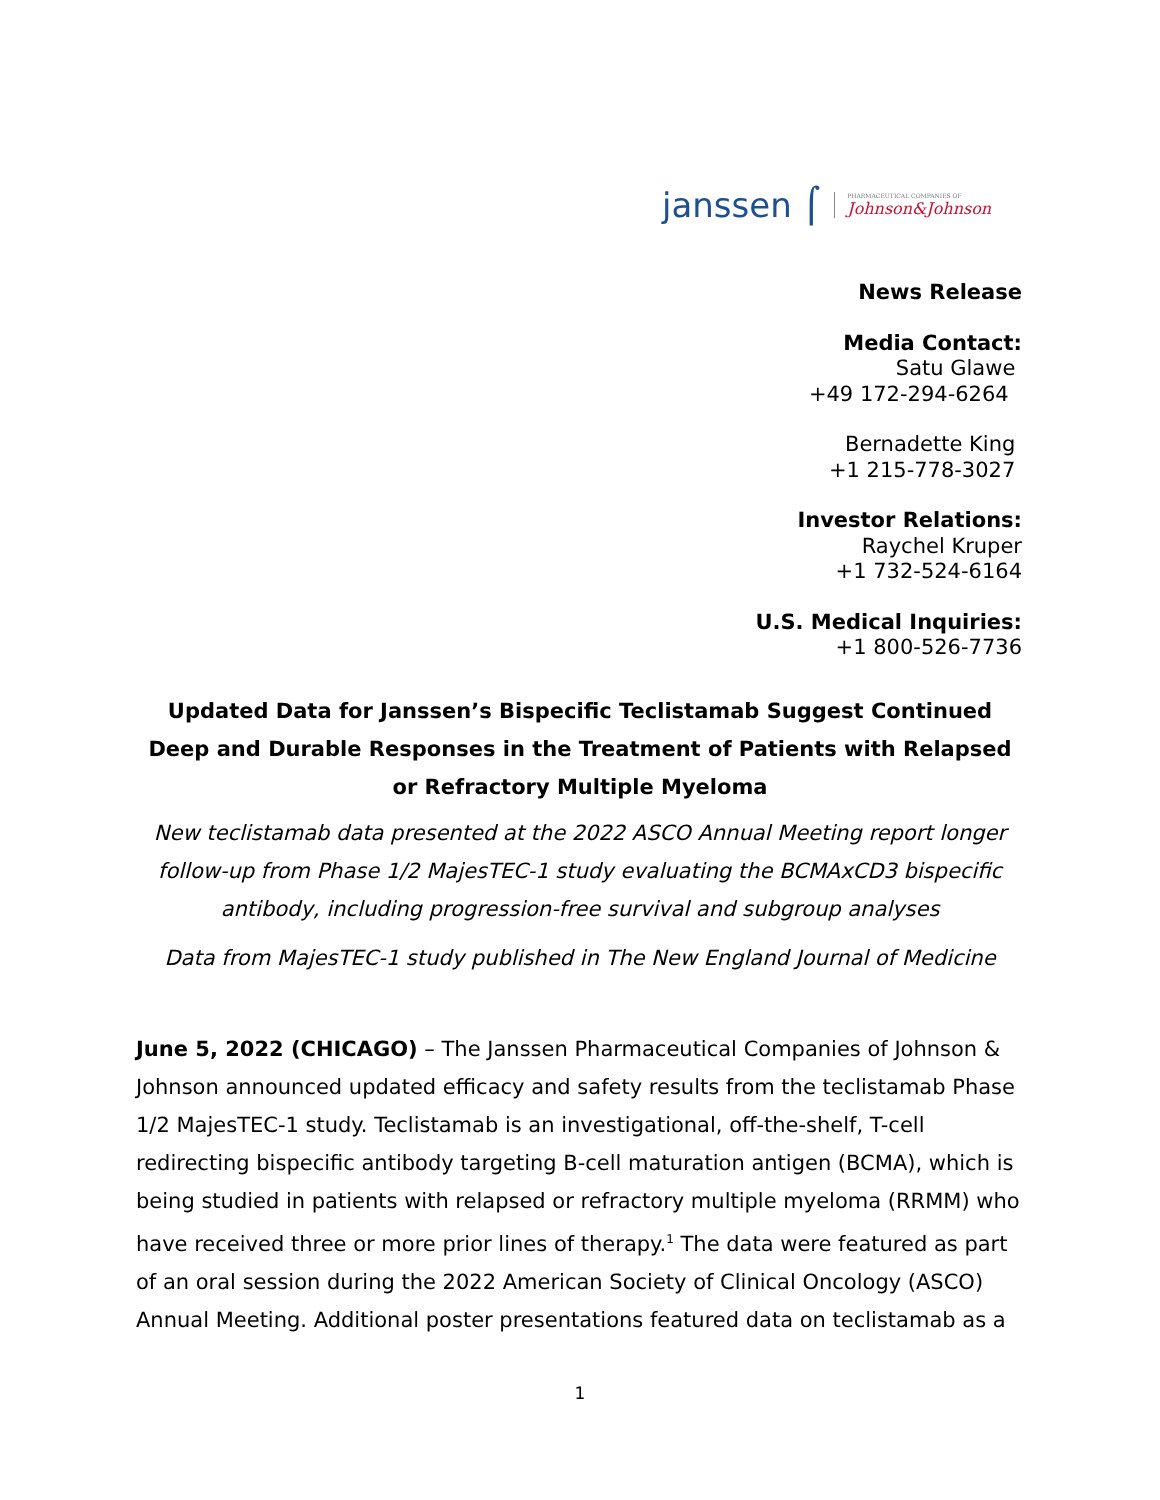janssen ⌠ PHARMACEUTICAL COMPANIES OF
Johnson&Johnson
News Release
Media Contact:
Satu Glawe
+49 172-294-6264
Bernadette King
+1 215-778-3027
Investor Relations:
Raychel Kruper
+1 732-524-6164
U.S. Medical Inquiries:
+1 800-526-7736
Updated Data for Janssen’s Bispecific Teclistamab Suggest Continued Deep and Durable Responses in the Treatment of Patients with Relapsed or Refractory Multiple Myeloma
New teclistamab data presented at the 2022 ASCO Annual Meeting report longer follow-up from Phase 1/2 MajesTEC-1 study evaluating the BCMAxCD3 bispecific antibody, including progression-free survival and subgroup analyses
Data from MajesTEC-1 study published in The New England Journal of Medicine
June 5, 2022 (CHICAGO) – The Janssen Pharmaceutical Companies of Johnson & Johnson announced updated efficacy and safety results from the teclistamab Phase 1/2 MajesTEC-1 study. Teclistamab is an investigational, off-the-shelf, T-cell redirecting bispecific antibody targeting B-cell maturation antigen (BCMA), which is being studied in patients with relapsed or refractory multiple myeloma (RRMM) who have received three or more prior lines of therapy.<sup>1</sup> The data were featured as part of an oral session during the 2022 American Society of Clinical Oncology (ASCO) Annual Meeting. Additional poster presentations featured data on teclistamab as a
1